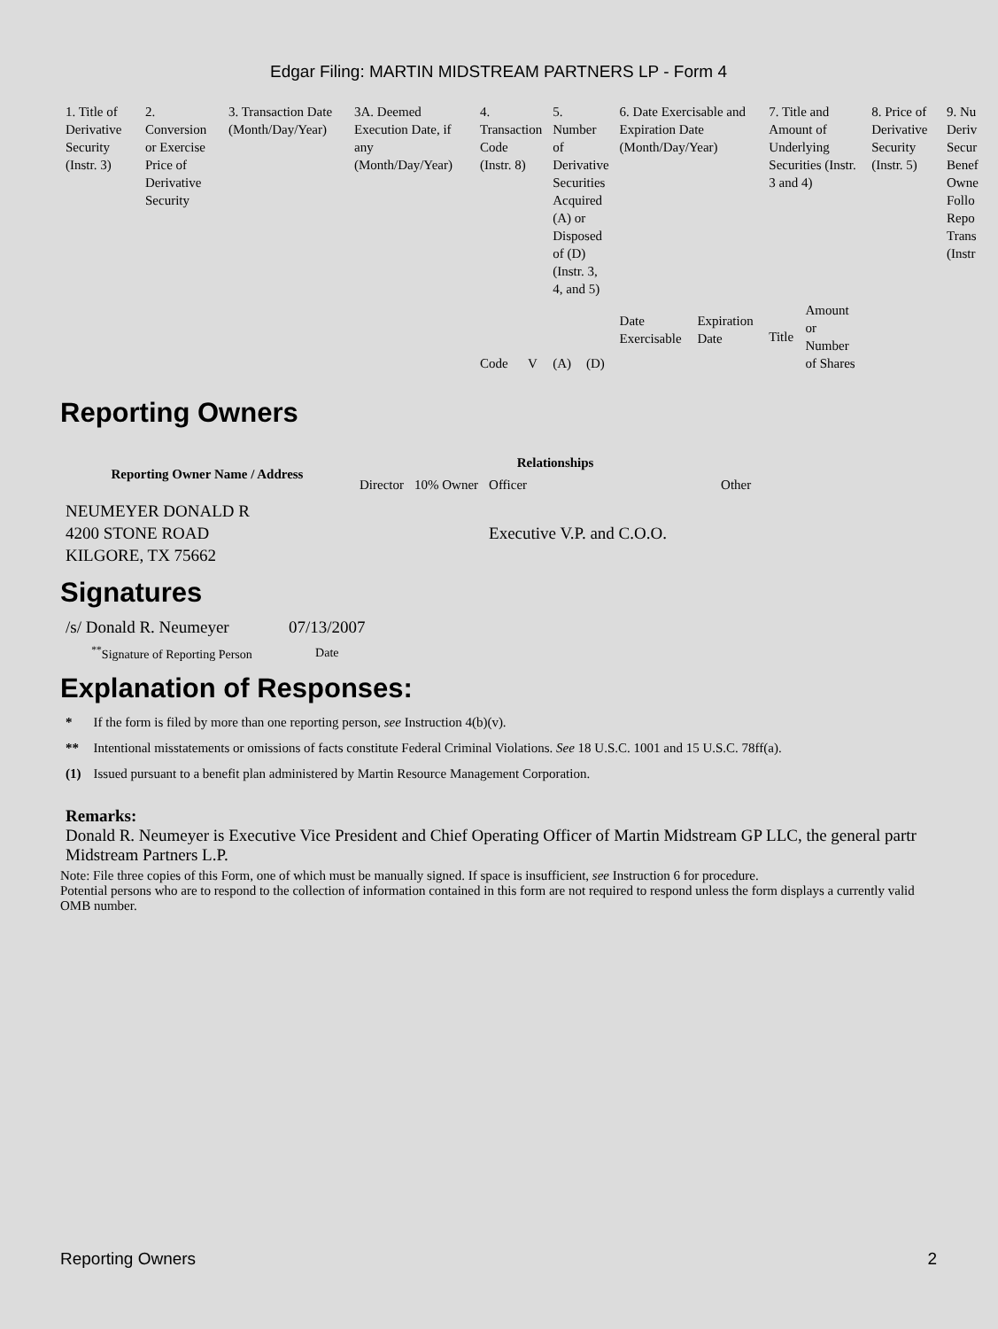Edgar Filing: MARTIN MIDSTREAM PARTNERS LP - Form 4
| 1. Title of Derivative Security (Instr. 3) | 2. Conversion or Exercise Price of Derivative Security | 3. Transaction Date (Month/Day/Year) | 3A. Deemed Execution Date, if any (Month/Day/Year) | 4. Transaction Code (Instr. 8) | | 5. Number of Derivative Securities Acquired (A) or Disposed of (D) (Instr. 3, 4, and 5) | | 6. Date Exercisable and Expiration Date (Month/Day/Year) | | 7. Title and Amount of Underlying Securities (Instr. 3 and 4) | | 8. Price of Derivative Security (Instr. 5) | 9. Nu Deriv Secur Benef Owne Follo Repo Trans (Instr |
| | | | | Code | V | (A) | (D) | Date Exercisable | Expiration Date | Title | Amount or Number of Shares | | |
Reporting Owners
| Reporting Owner Name / Address | Relationships | | | |
| --- | --- | --- | --- | --- |
| | Director | 10% Owner | Officer | Other |
| NEUMEYER DONALD R 4200 STONE ROAD KILGORE, TX 75662 | | | Executive V.P. and C.O.O. | |
Signatures
| /s/ Donald R. Neumeyer | 07/13/2007 |
| <sup>**</sup> Signature of Reporting Person | Date |
Explanation of Responses:
| * | If the form is filed by more than one reporting person, see Instruction 4(b)(v). |
| ** | Intentional misstatements or omissions of facts constitute Federal Criminal Violations. See 18 U.S.C. 1001 and 15 U.S.C. 78ff(a). |
| (1) | Issued pursuant to a benefit plan administered by Martin Resource Management Corporation. |
Remarks:
Donald R. Neumeyer is Executive Vice President and Chief Operating Officer of Martin Midstream GP LLC, the general partr
Midstream Partners L.P.
Note: File three copies of this Form, one of which must be manually signed. If space is insufficient, see Instruction 6 for procedure.
Potential persons who are to respond to the collection of information contained in this form are not required to respond unless the form displays a currently valid OMB number.
Reporting Owners 2